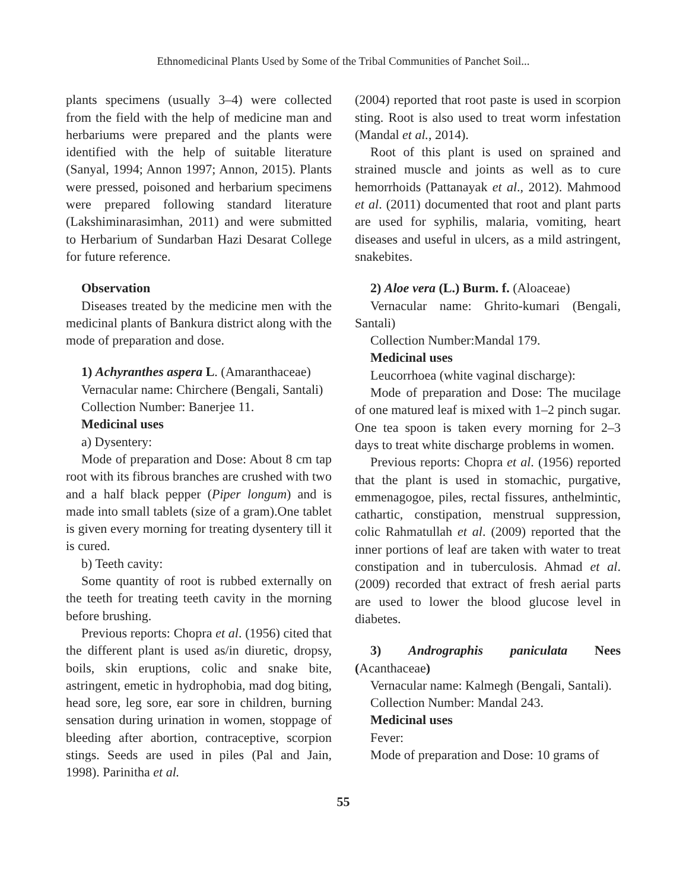Ethnomedicinal Plants Used by Some of the Tribal Communities of Panchet Soil...
plants specimens (usually 3–4) were collected from the field with the help of medicine man and herbariums were prepared and the plants were identified with the help of suitable literature (Sanyal, 1994; Annon 1997; Annon, 2015). Plants were pressed, poisoned and herbarium specimens were prepared following standard literature (Lakshiminarasimhan, 2011) and were submitted to Herbarium of Sundarban Hazi Desarat College for future reference.
Observation
Diseases treated by the medicine men with the medicinal plants of Bankura district along with the mode of preparation and dose.
1) Achyranthes aspera L. (Amaranthaceae)
Vernacular name: Chirchere (Bengali, Santali)
Collection Number: Banerjee 11.
Medicinal uses
a) Dysentery:
Mode of preparation and Dose: About 8 cm tap root with its fibrous branches are crushed with two and a half black pepper (Piper longum) and is made into small tablets (size of a gram).One tablet is given every morning for treating dysentery till it is cured.
b) Teeth cavity:
Some quantity of root is rubbed externally on the teeth for treating teeth cavity in the morning before brushing.
Previous reports: Chopra et al. (1956) cited that the different plant is used as/in diuretic, dropsy, boils, skin eruptions, colic and snake bite, astringent, emetic in hydrophobia, mad dog biting, head sore, leg sore, ear sore in children, burning sensation during urination in women, stoppage of bleeding after abortion, contraceptive, scorpion stings. Seeds are used in piles (Pal and Jain, 1998). Parinitha et al.
(2004) reported that root paste is used in scorpion sting. Root is also used to treat worm infestation (Mandal et al., 2014).
Root of this plant is used on sprained and strained muscle and joints as well as to cure hemorrhoids (Pattanayak et al., 2012). Mahmood et al. (2011) documented that root and plant parts are used for syphilis, malaria, vomiting, heart diseases and useful in ulcers, as a mild astringent, snakebites.
2) Aloe vera (L.) Burm. f. (Aloaceae)
Vernacular name: Ghrito-kumari (Bengali, Santali)
Collection Number:Mandal 179.
Medicinal uses
Leucorrhoea (white vaginal discharge):
Mode of preparation and Dose: The mucilage of one matured leaf is mixed with 1–2 pinch sugar. One tea spoon is taken every morning for 2–3 days to treat white discharge problems in women.
Previous reports: Chopra et al. (1956) reported that the plant is used in stomachic, purgative, emmenagogoe, piles, rectal fissures, anthelmintic, cathartic, constipation, menstrual suppression, colic Rahmatullah et al. (2009) reported that the inner portions of leaf are taken with water to treat constipation and in tuberculosis. Ahmad et al. (2009) recorded that extract of fresh aerial parts are used to lower the blood glucose level in diabetes.
3) Andrographis paniculata Nees (Acanthaceae)
Vernacular name: Kalmegh (Bengali, Santali).
Collection Number: Mandal 243.
Medicinal uses
Fever:
Mode of preparation and Dose: 10 grams of
55